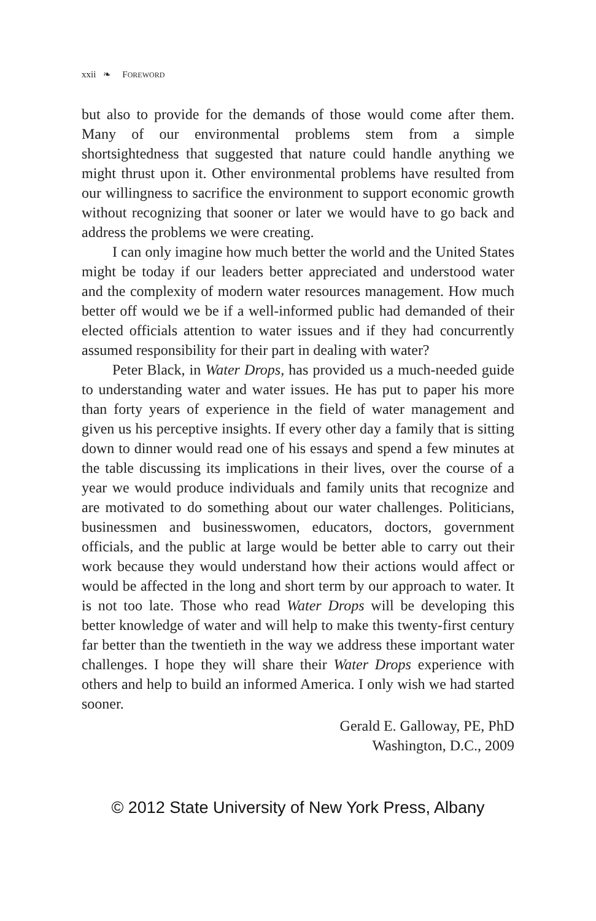xxii ❧ FOREWORD
but also to provide for the demands of those would come after them. Many of our environmental problems stem from a simple shortsightedness that suggested that nature could handle anything we might thrust upon it. Other environmental problems have resulted from our willingness to sacrifice the environment to support economic growth without recognizing that sooner or later we would have to go back and address the problems we were creating.
I can only imagine how much better the world and the United States might be today if our leaders better appreciated and understood water and the complexity of modern water resources management. How much better off would we be if a well-informed public had demanded of their elected officials attention to water issues and if they had concurrently assumed responsibility for their part in dealing with water?
Peter Black, in Water Drops, has provided us a much-needed guide to understanding water and water issues. He has put to paper his more than forty years of experience in the field of water management and given us his perceptive insights. If every other day a family that is sitting down to dinner would read one of his essays and spend a few minutes at the table discussing its implications in their lives, over the course of a year we would produce individuals and family units that recognize and are motivated to do something about our water challenges. Politicians, businessmen and businesswomen, educators, doctors, government officials, and the public at large would be better able to carry out their work because they would understand how their actions would affect or would be affected in the long and short term by our approach to water. It is not too late. Those who read Water Drops will be developing this better knowledge of water and will help to make this twenty-first century far better than the twentieth in the way we address these important water challenges. I hope they will share their Water Drops experience with others and help to build an informed America. I only wish we had started sooner.
Gerald E. Galloway, PE, PhD
Washington, D.C., 2009
© 2012 State University of New York Press, Albany